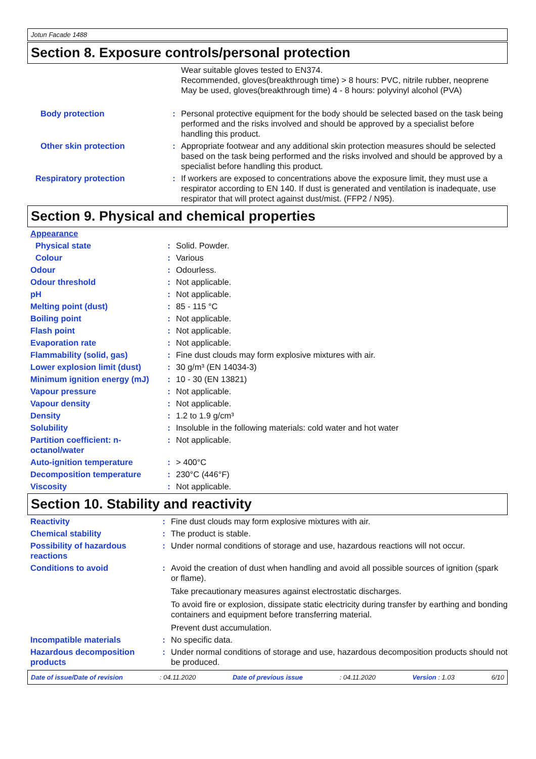Jotun Facade 1488
Section 8. Exposure controls/personal protection
| | | Wear suitable gloves tested to EN374. Recommended, gloves(breakthrough time) > 8 hours: PVC, nitrile rubber, neoprene May be used, gloves(breakthrough time) 4 - 8 hours: polyvinyl alcohol (PVA) |
| Body protection | : | Personal protective equipment for the body should be selected based on the task being performed and the risks involved and should be approved by a specialist before handling this product. |
| Other skin protection | : | Appropriate footwear and any additional skin protection measures should be selected based on the task being performed and the risks involved and should be approved by a specialist before handling this product. |
| Respiratory protection | : | If workers are exposed to concentrations above the exposure limit, they must use a respirator according to EN 140. If dust is generated and ventilation is inadequate, use respirator that will protect against dust/mist. (FFP2 / N95). |
Section 9. Physical and chemical properties
| Appearance | | |
| Physical state | : | Solid. Powder. |
| Colour | : | Various |
| Odour | : | Odourless. |
| Odour threshold | : | Not applicable. |
| pH | : | Not applicable. |
| Melting point (dust) | : | 85 - 115 °C |
| Boiling point | : | Not applicable. |
| Flash point | : | Not applicable. |
| Evaporation rate | : | Not applicable. |
| Flammability (solid, gas) | : | Fine dust clouds may form explosive mixtures with air. |
| Lower explosion limit (dust) | : | 30 g/m³ (EN 14034-3) |
| Minimum ignition energy (mJ) | : | 10 - 30 (EN 13821) |
| Vapour pressure | : | Not applicable. |
| Vapour density | : | Not applicable. |
| Density | : | 1.2 to 1.9 g/cm³ |
| Solubility | : | Insoluble in the following materials: cold water and hot water |
| Partition coefficient: n-octanol/water | : | Not applicable. |
| Auto-ignition temperature | : | > 400°C |
| Decomposition temperature | : | 230°C (446°F) |
| Viscosity | : | Not applicable. |
Section 10. Stability and reactivity
| Reactivity | : | Fine dust clouds may form explosive mixtures with air. |
| Chemical stability | : | The product is stable. |
| Possibility of hazardous reactions | : | Under normal conditions of storage and use, hazardous reactions will not occur. |
| Conditions to avoid | : | Avoid the creation of dust when handling and avoid all possible sources of ignition (spark or flame). Take precautionary measures against electrostatic discharges. To avoid fire or explosion, dissipate static electricity during transfer by earthing and bonding containers and equipment before transferring material. Prevent dust accumulation. |
| Incompatible materials | : | No specific data. |
| Hazardous decomposition products | : | Under normal conditions of storage and use, hazardous decomposition products should not be produced. |
Date of issue/Date of revision: 04.11.2020 Date of previous issue: 04.11.2020 Version : 1.03 6/10